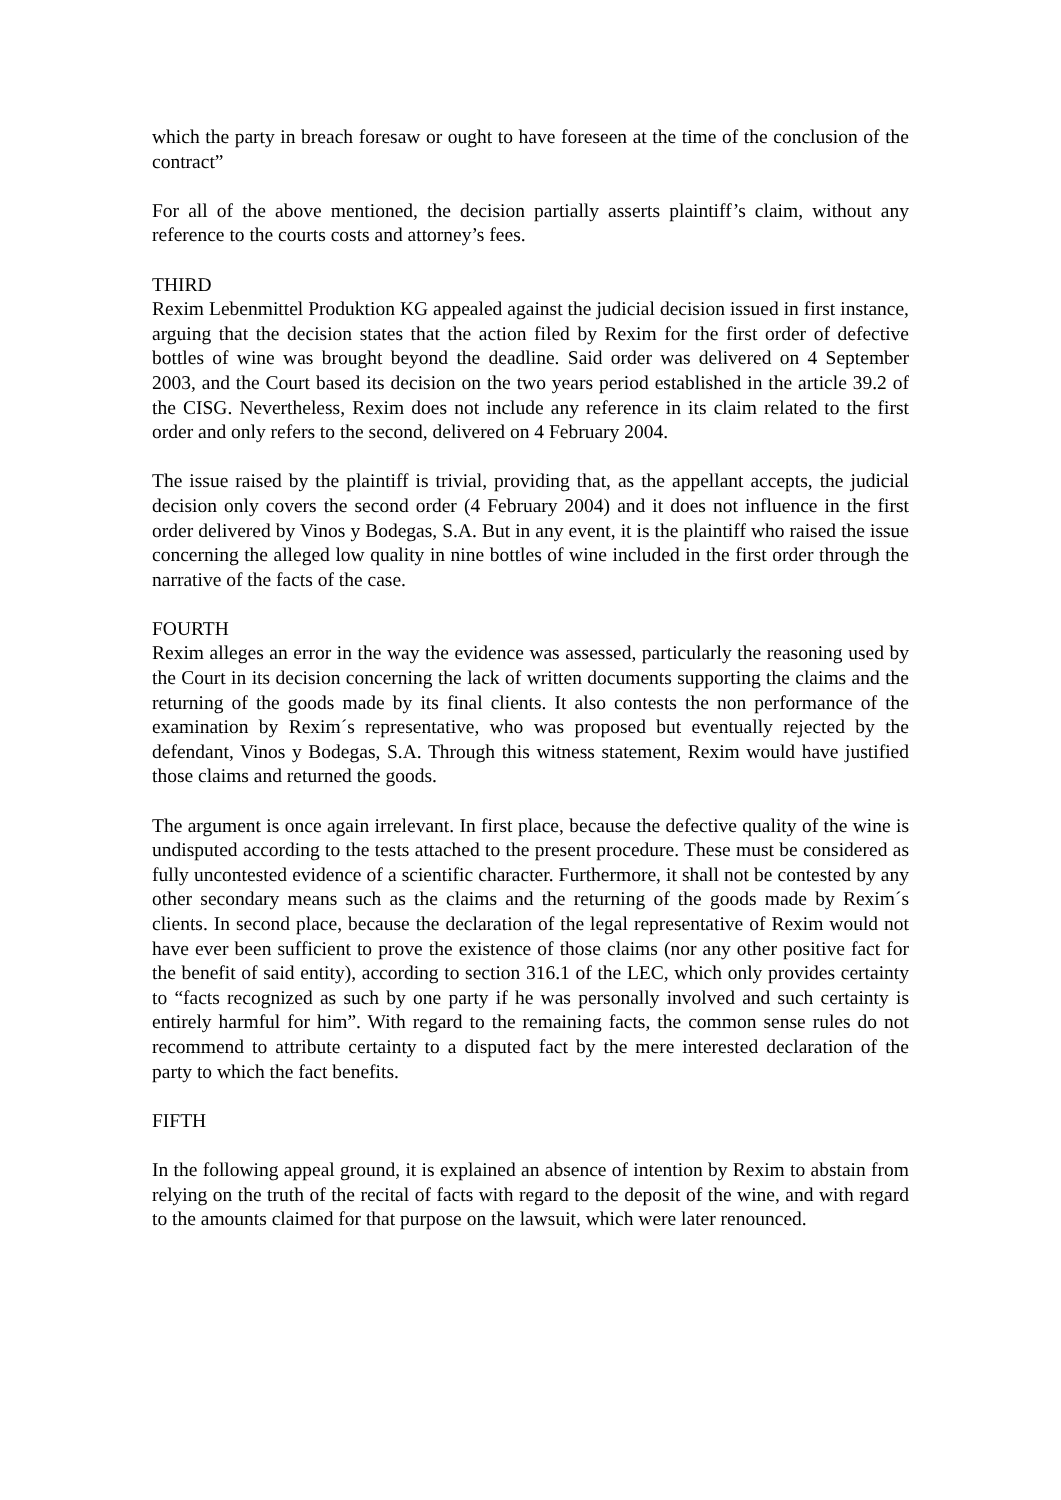which the party in breach foresaw or ought to have foreseen at the time of the conclusion of the contract”
For all of the above mentioned, the decision partially asserts plaintiff’s claim, without any reference to the courts costs and attorney’s fees.
THIRD
Rexim Lebenmittel Produktion KG appealed against the judicial decision issued in first instance, arguing that the decision states that the action filed by Rexim for the first order of defective bottles of wine was brought beyond the deadline. Said order was delivered on 4 September 2003, and the Court based its decision on the two years period established in the article 39.2 of the CISG. Nevertheless, Rexim does not include any reference in its claim related to the first order and only refers to the second, delivered on 4 February 2004.
The issue raised by the plaintiff is trivial, providing that, as the appellant accepts, the judicial decision only covers the second order (4 February 2004) and it does not influence in the first order delivered by Vinos y Bodegas, S.A. But in any event, it is the plaintiff who raised the issue concerning the alleged low quality in nine bottles of wine included in the first order through the narrative of the facts of the case.
FOURTH
Rexim alleges an error in the way the evidence was assessed, particularly the reasoning used by the Court in its decision concerning the lack of written documents supporting the claims and the returning of the goods made by its final clients. It also contests the non performance of the examination by Rexim´s representative, who was proposed but eventually rejected by the defendant, Vinos y Bodegas, S.A. Through this witness statement, Rexim would have justified those claims and returned the goods.
The argument is once again irrelevant. In first place, because the defective quality of the wine is undisputed according to the tests attached to the present procedure. These must be considered as fully uncontested evidence of a scientific character. Furthermore, it shall not be contested by any other secondary means such as the claims and the returning of the goods made by Rexim´s clients. In second place, because the declaration of the legal representative of Rexim would not have ever been sufficient to prove the existence of those claims (nor any other positive fact for the benefit of said entity), according to section 316.1 of the LEC, which only provides certainty to “facts recognized as such by one party if he was personally involved and such certainty is entirely harmful for him”. With regard to the remaining facts, the common sense rules do not recommend to attribute certainty to a disputed fact by the mere interested declaration of the party to which the fact benefits.
FIFTH
In the following appeal ground, it is explained an absence of intention by Rexim to abstain from relying on the truth of the recital of facts with regard to the deposit of the wine, and with regard to the amounts claimed for that purpose on the lawsuit, which were later renounced.